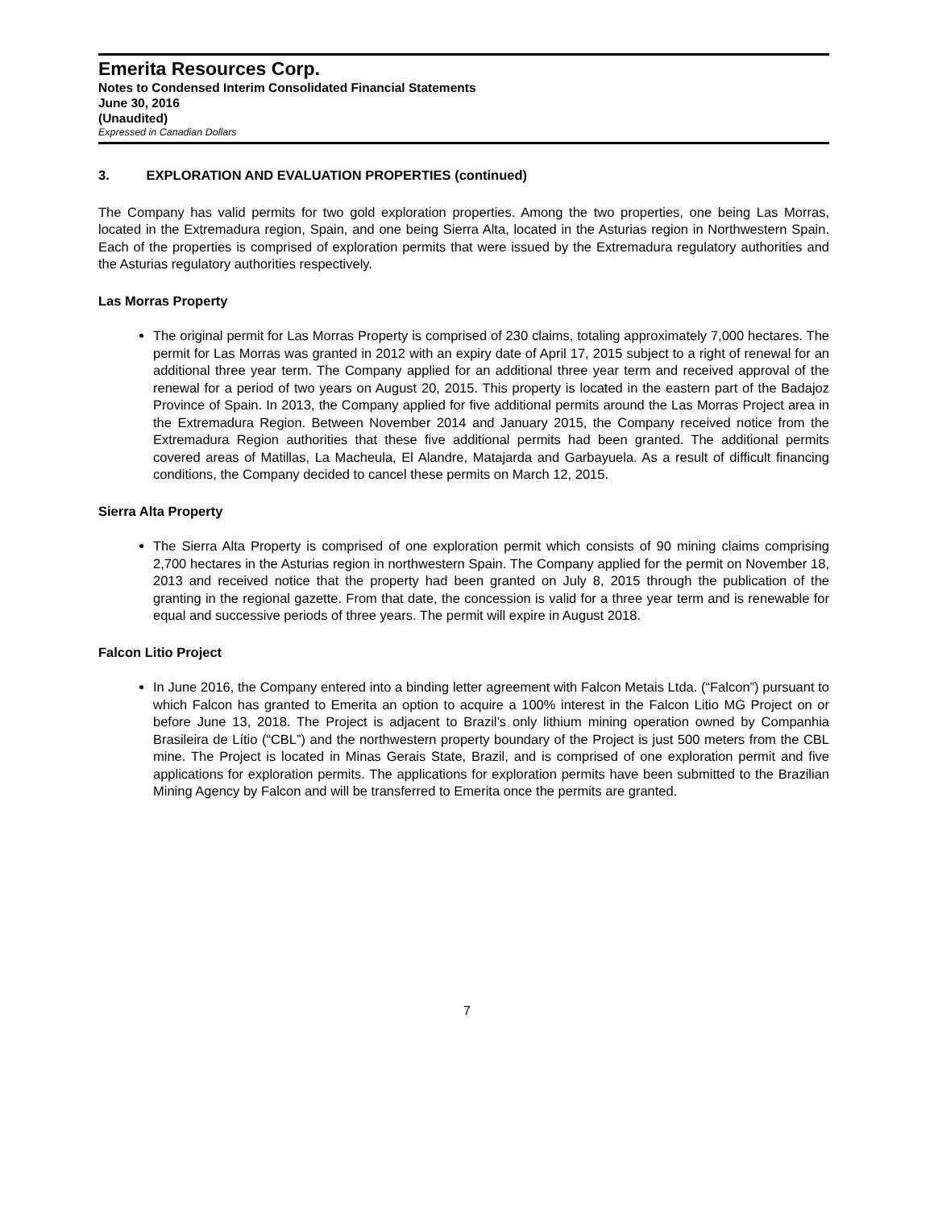Emerita Resources Corp.
Notes to Condensed Interim Consolidated Financial Statements
June 30, 2016
(Unaudited)
Expressed in Canadian Dollars
3. EXPLORATION AND EVALUATION PROPERTIES (continued)
The Company has valid permits for two gold exploration properties. Among the two properties, one being Las Morras, located in the Extremadura region, Spain, and one being Sierra Alta, located in the Asturias region in Northwestern Spain. Each of the properties is comprised of exploration permits that were issued by the Extremadura regulatory authorities and the Asturias regulatory authorities respectively.
Las Morras Property
The original permit for Las Morras Property is comprised of 230 claims, totaling approximately 7,000 hectares. The permit for Las Morras was granted in 2012 with an expiry date of April 17, 2015 subject to a right of renewal for an additional three year term. The Company applied for an additional three year term and received approval of the renewal for a period of two years on August 20, 2015. This property is located in the eastern part of the Badajoz Province of Spain. In 2013, the Company applied for five additional permits around the Las Morras Project area in the Extremadura Region. Between November 2014 and January 2015, the Company received notice from the Extremadura Region authorities that these five additional permits had been granted. The additional permits covered areas of Matillas, La Macheula, El Alandre, Matajarda and Garbayuela. As a result of difficult financing conditions, the Company decided to cancel these permits on March 12, 2015.
Sierra Alta Property
The Sierra Alta Property is comprised of one exploration permit which consists of 90 mining claims comprising 2,700 hectares in the Asturias region in northwestern Spain. The Company applied for the permit on November 18, 2013 and received notice that the property had been granted on July 8, 2015 through the publication of the granting in the regional gazette. From that date, the concession is valid for a three year term and is renewable for equal and successive periods of three years. The permit will expire in August 2018.
Falcon Litio Project
In June 2016, the Company entered into a binding letter agreement with Falcon Metais Ltda. (“Falcon”) pursuant to which Falcon has granted to Emerita an option to acquire a 100% interest in the Falcon Litio MG Project on or before June 13, 2018. The Project is adjacent to Brazil’s only lithium mining operation owned by Companhia Brasileira de Lítio (“CBL”) and the northwestern property boundary of the Project is just 500 meters from the CBL mine. The Project is located in Minas Gerais State, Brazil, and is comprised of one exploration permit and five applications for exploration permits. The applications for exploration permits have been submitted to the Brazilian Mining Agency by Falcon and will be transferred to Emerita once the permits are granted.
7